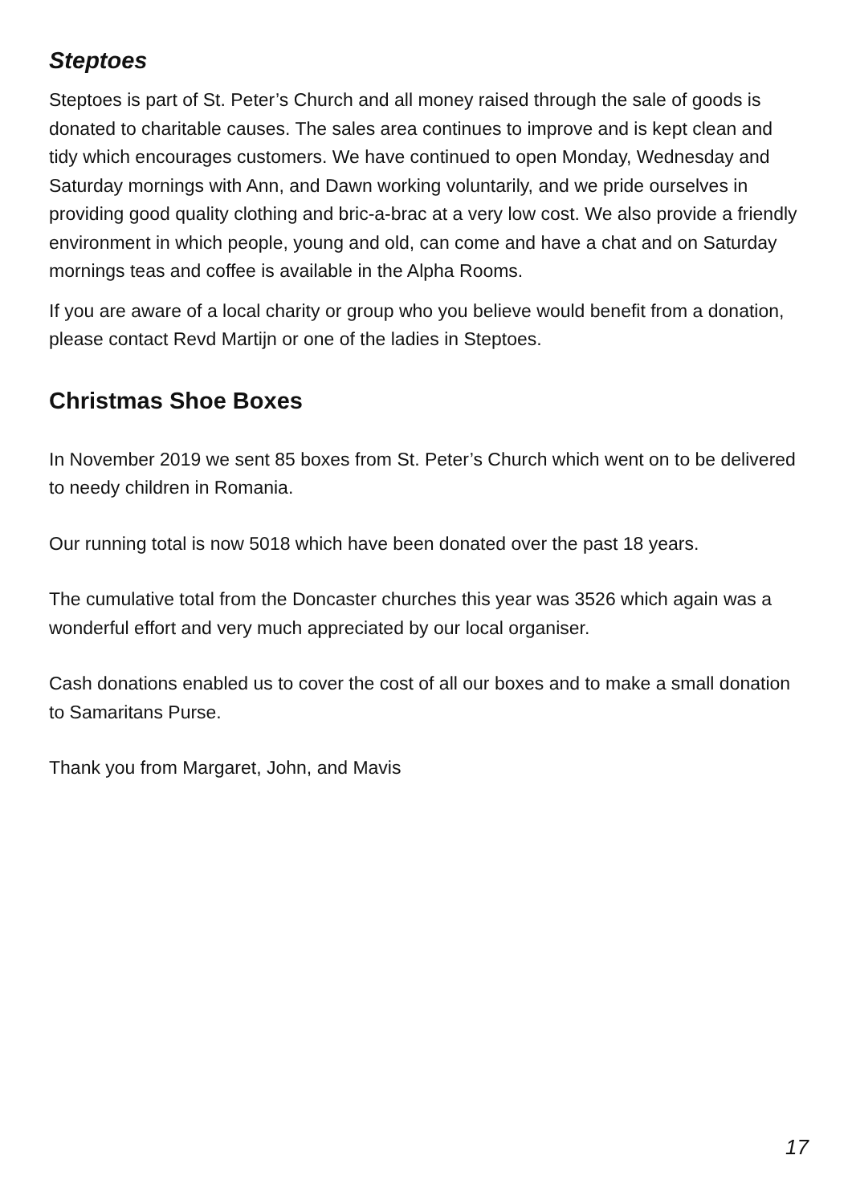Steptoes
Steptoes is part of St. Peter’s Church and all money raised through the sale of goods is donated to charitable causes. The sales area continues to improve and is kept clean and tidy which encourages customers. We have continued to open Monday, Wednesday and Saturday mornings with Ann, and Dawn working voluntarily, and we pride ourselves in providing good quality clothing and bric-a-brac at a very low cost. We also provide a friendly environment in which people, young and old, can come and have a chat and on Saturday mornings teas and coffee is available in the Alpha Rooms.
If you are aware of a local charity or group who you believe would benefit from a donation, please contact Revd Martijn or one of the ladies in Steptoes.
Christmas Shoe Boxes
In November 2019 we sent 85 boxes from St. Peter’s Church which went on to be delivered to needy children in Romania.
Our running total is now 5018 which have been donated over the past 18 years.
The cumulative total from the Doncaster churches this year was 3526 which again was a wonderful effort and very much appreciated by our local organiser.
Cash donations enabled us to cover the cost of all our boxes and to make a small donation to Samaritans Purse.
Thank you from Margaret, John, and Mavis
17